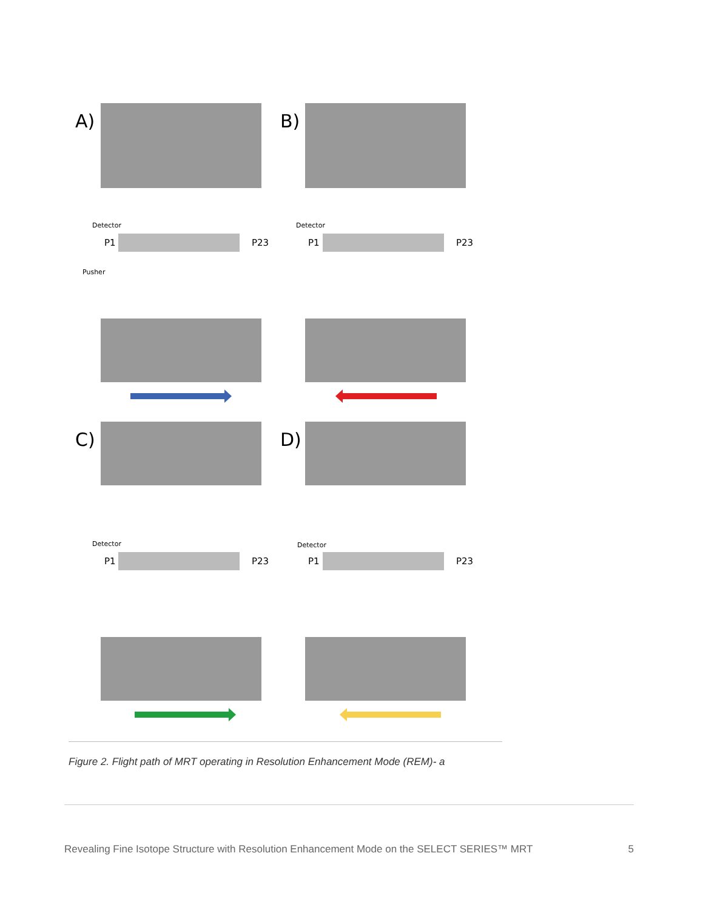A)
B)
C)
D)
Detector
P1
P23
Pusher
Detector
P1
P23
Detector
P1
P23
Detector
P1
P23
Figure 2. Flight path of MRT operating in Resolution Enhancement Mode (REM)- a
Revealing Fine Isotope Structure with Resolution Enhancement Mode on the SELECT SERIES™ MRT 5